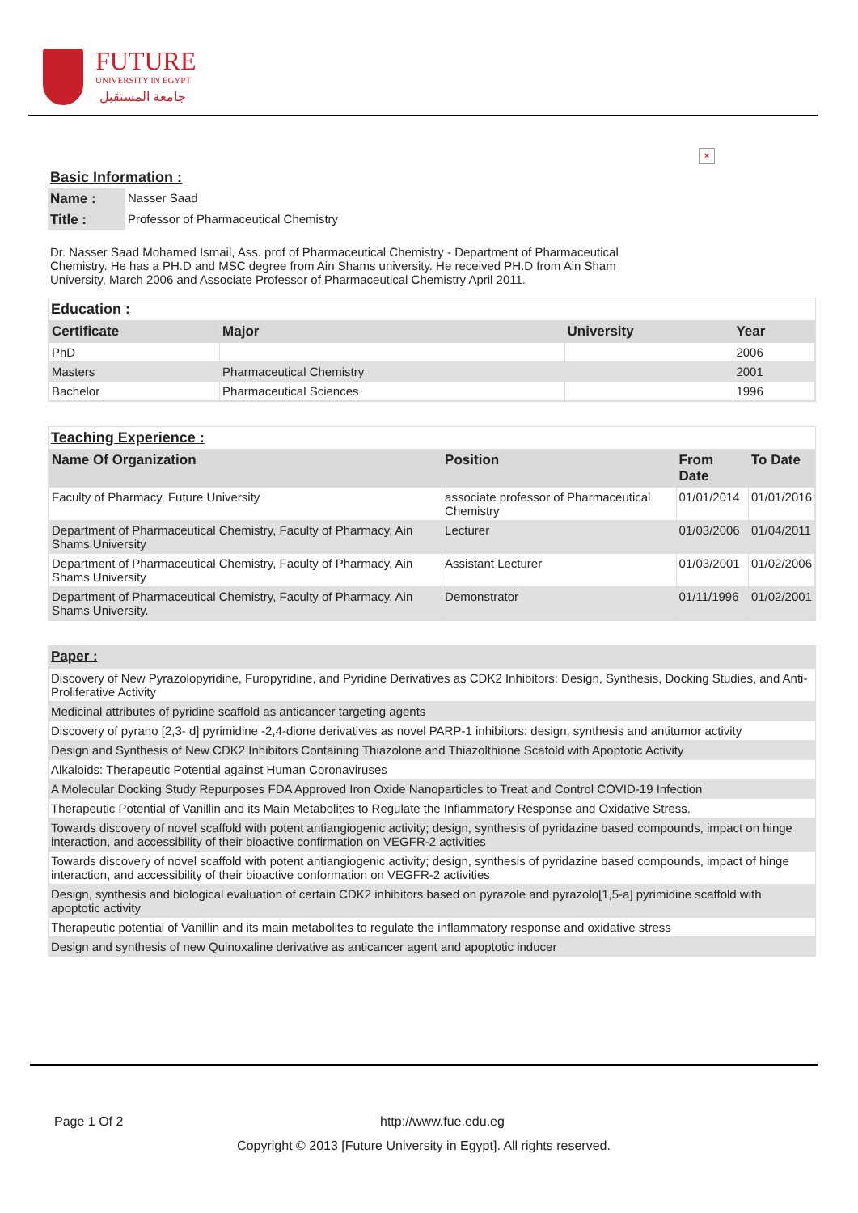FUTURE
UNIVERSITY IN EGYPT
جامعة المستقبل
×
Basic Information :
| Name : | Nasser Saad |
| Title : | Professor of Pharmaceutical Chemistry |
Dr. Nasser Saad Mohamed Ismail, Ass. prof of Pharmaceutical Chemistry - Department of Pharmaceutical Chemistry. He has a PH.D and MSC degree from Ain Shams university. He received PH.D from Ain Sham University, March 2006 and Associate Professor of Pharmaceutical Chemistry April 2011.
Education :
| Certificate | Major | University | Year |
| --- | --- | --- | --- |
| PhD | | | 2006 |
| Masters | Pharmaceutical Chemistry | | 2001 |
| Bachelor | Pharmaceutical Sciences | | 1996 |
Teaching Experience :
| Name Of Organization | Position | From Date | To Date |
| --- | --- | --- | --- |
| Faculty of Pharmacy, Future University | associate professor of Pharmaceutical Chemistry | 01/01/2014 | 01/01/2016 |
| Department of Pharmaceutical Chemistry, Faculty of Pharmacy, Ain Shams University | Lecturer | 01/03/2006 | 01/04/2011 |
| Department of Pharmaceutical Chemistry, Faculty of Pharmacy, Ain Shams University | Assistant Lecturer | 01/03/2001 | 01/02/2006 |
| Department of Pharmaceutical Chemistry, Faculty of Pharmacy, Ain Shams University. | Demonstrator | 01/11/1996 | 01/02/2001 |
Paper :
| Discovery of New Pyrazolopyridine, Furopyridine, and Pyridine Derivatives as CDK2 Inhibitors: Design, Synthesis, Docking Studies, and Anti-Proliferative Activity |
| Medicinal attributes of pyridine scaffold as anticancer targeting agents |
| Discovery of pyrano [2,3- d] pyrimidine -2,4-dione derivatives as novel PARP-1 inhibitors: design, synthesis and antitumor activity |
| Design and Synthesis of New CDK2 Inhibitors Containing Thiazolone and Thiazolthione Scafold with Apoptotic Activity |
| Alkaloids: Therapeutic Potential against Human Coronaviruses |
| A Molecular Docking Study Repurposes FDA Approved Iron Oxide Nanoparticles to Treat and Control COVID-19 Infection |
| Therapeutic Potential of Vanillin and its Main Metabolites to Regulate the Inflammatory Response and Oxidative Stress. |
| Towards discovery of novel scaffold with potent antiangiogenic activity; design, synthesis of pyridazine based compounds, impact on hinge interaction, and accessibility of their bioactive confirmation on VEGFR-2 activities |
| Towards discovery of novel scaffold with potent antiangiogenic activity; design, synthesis of pyridazine based compounds, impact of hinge interaction, and accessibility of their bioactive conformation on VEGFR-2 activities |
| Design, synthesis and biological evaluation of certain CDK2 inhibitors based on pyrazole and pyrazolo[1,5-a] pyrimidine scaffold with apoptotic activity |
| Therapeutic potential of Vanillin and its main metabolites to regulate the inflammatory response and oxidative stress |
| Design and synthesis of new Quinoxaline derivative as anticancer agent and apoptotic inducer |
Page 1 Of 2 http://www.fue.edu.eg
Copyright © 2013 [Future University in Egypt]. All rights reserved.